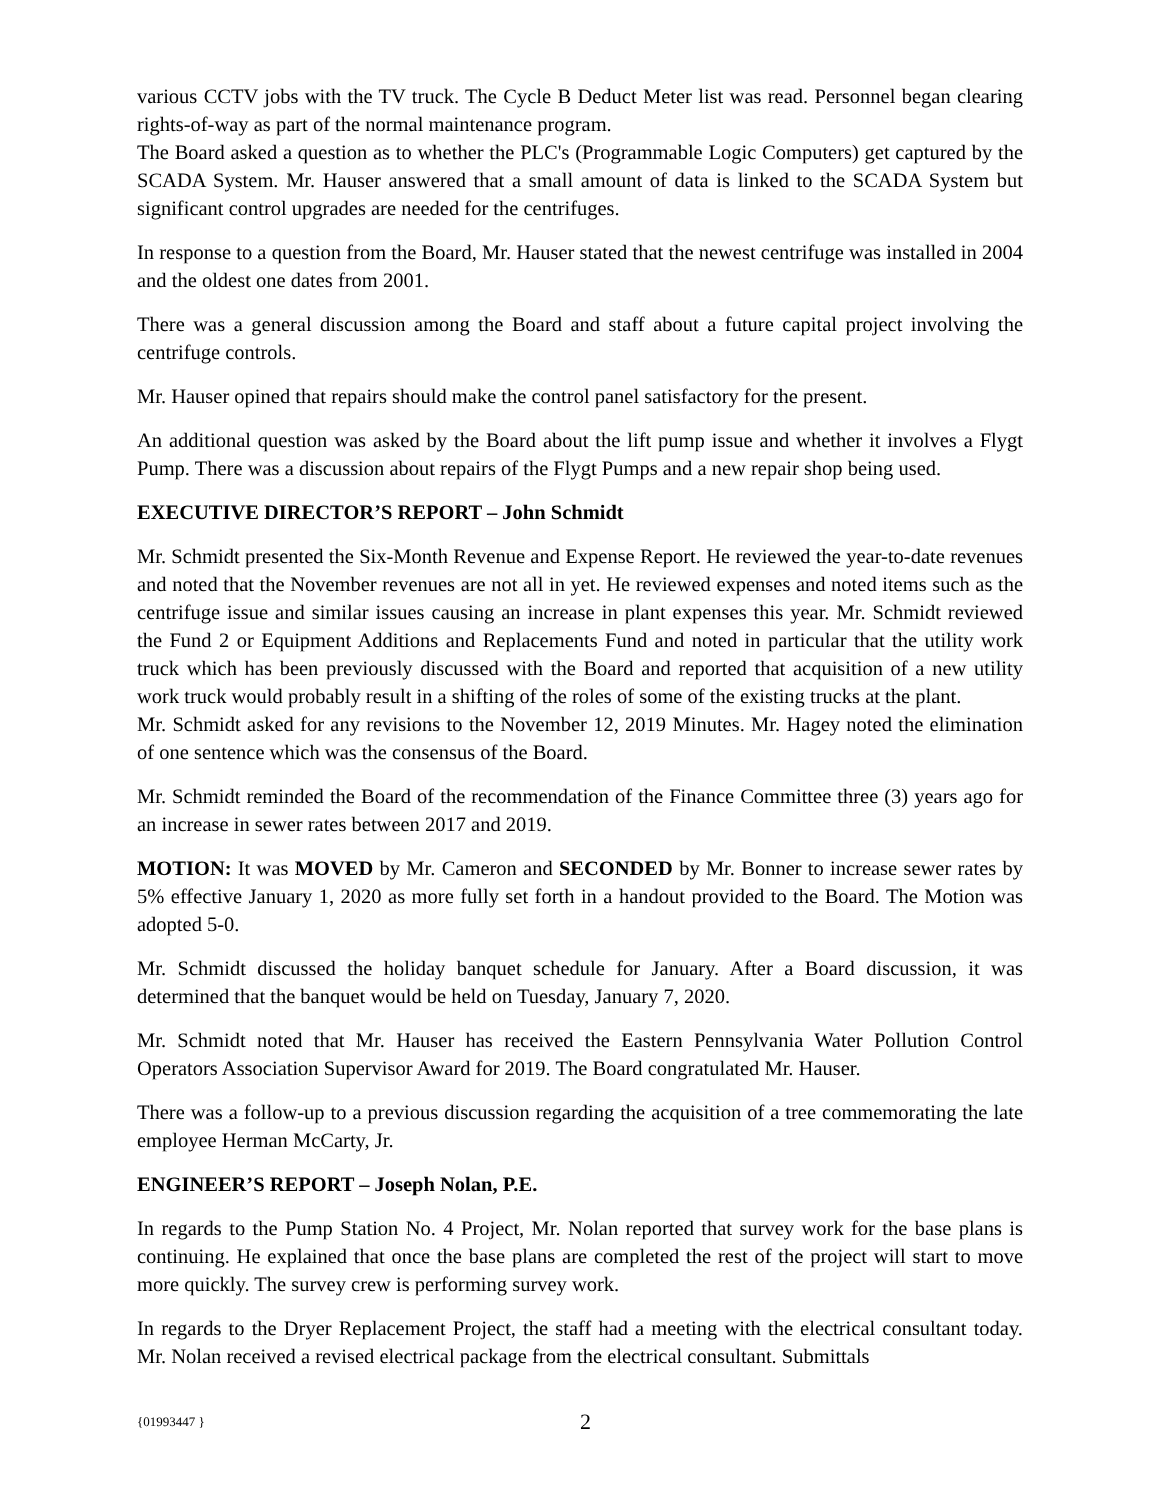various CCTV jobs with the TV truck. The Cycle B Deduct Meter list was read. Personnel began clearing rights-of-way as part of the normal maintenance program.
The Board asked a question as to whether the PLC's (Programmable Logic Computers) get captured by the SCADA System. Mr. Hauser answered that a small amount of data is linked to the SCADA System but significant control upgrades are needed for the centrifuges.
In response to a question from the Board, Mr. Hauser stated that the newest centrifuge was installed in 2004 and the oldest one dates from 2001.
There was a general discussion among the Board and staff about a future capital project involving the centrifuge controls.
Mr. Hauser opined that repairs should make the control panel satisfactory for the present.
An additional question was asked by the Board about the lift pump issue and whether it involves a Flygt Pump. There was a discussion about repairs of the Flygt Pumps and a new repair shop being used.
EXECUTIVE DIRECTOR’S REPORT – John Schmidt
Mr. Schmidt presented the Six-Month Revenue and Expense Report. He reviewed the year-to-date revenues and noted that the November revenues are not all in yet. He reviewed expenses and noted items such as the centrifuge issue and similar issues causing an increase in plant expenses this year. Mr. Schmidt reviewed the Fund 2 or Equipment Additions and Replacements Fund and noted in particular that the utility work truck which has been previously discussed with the Board and reported that acquisition of a new utility work truck would probably result in a shifting of the roles of some of the existing trucks at the plant.
Mr. Schmidt asked for any revisions to the November 12, 2019 Minutes. Mr. Hagey noted the elimination of one sentence which was the consensus of the Board.
Mr. Schmidt reminded the Board of the recommendation of the Finance Committee three (3) years ago for an increase in sewer rates between 2017 and 2019.
MOTION: It was MOVED by Mr. Cameron and SECONDED by Mr. Bonner to increase sewer rates by 5% effective January 1, 2020 as more fully set forth in a handout provided to the Board. The Motion was adopted 5-0.
Mr. Schmidt discussed the holiday banquet schedule for January. After a Board discussion, it was determined that the banquet would be held on Tuesday, January 7, 2020.
Mr. Schmidt noted that Mr. Hauser has received the Eastern Pennsylvania Water Pollution Control Operators Association Supervisor Award for 2019. The Board congratulated Mr. Hauser.
There was a follow-up to a previous discussion regarding the acquisition of a tree commemorating the late employee Herman McCarty, Jr.
ENGINEER’S REPORT – Joseph Nolan, P.E.
In regards to the Pump Station No. 4 Project, Mr. Nolan reported that survey work for the base plans is continuing. He explained that once the base plans are completed the rest of the project will start to move more quickly. The survey crew is performing survey work.
In regards to the Dryer Replacement Project, the staff had a meeting with the electrical consultant today. Mr. Nolan received a revised electrical package from the electrical consultant. Submittals
{01993447 } 2